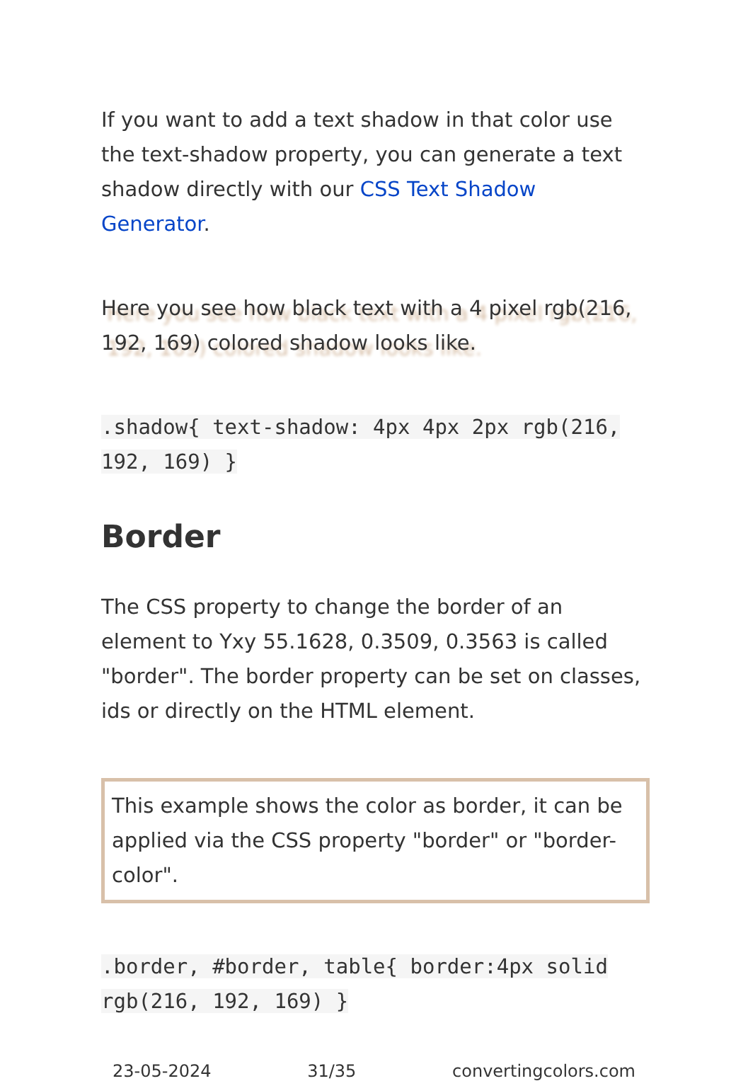If you want to add a text shadow in that color use the text-shadow property, you can generate a text shadow directly with our CSS Text Shadow Generator.
Here you see how black text with a 4 pixel rgb(216, 192, 169) colored shadow looks like.
.shadow{ text-shadow: 4px 4px 2px rgb(216, 192, 169) }
Border
The CSS property to change the border of an element to Yxy 55.1628, 0.3509, 0.3563 is called "border". The border property can be set on classes, ids or directly on the HTML element.
This example shows the color as border, it can be applied via the CSS property "border" or "border-color".
.border, #border, table{ border:4px solid rgb(216, 192, 169) }
23-05-2024 31/35 convertingcolors.com